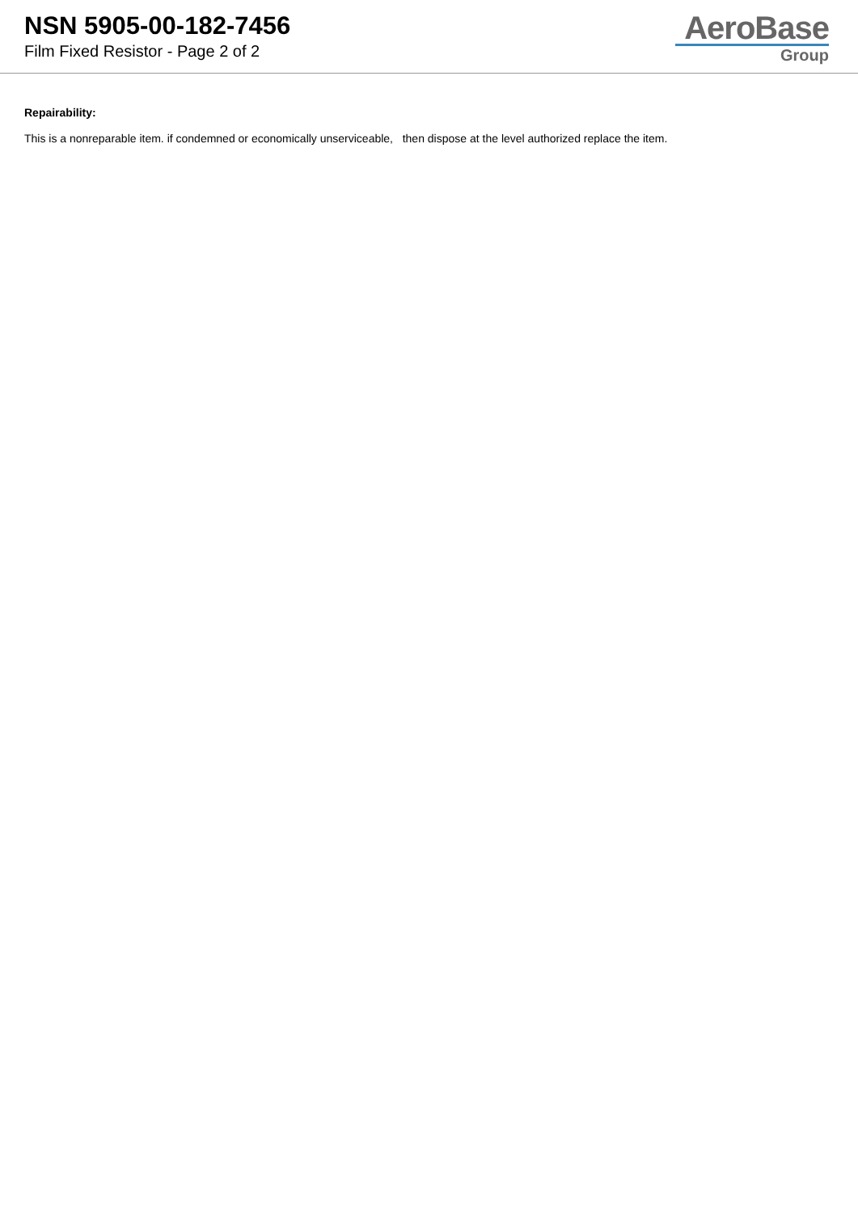NSN 5905-00-182-7456
Film Fixed Resistor - Page 2 of 2
AeroBase
Group
Repairability:
This is a nonreparable item. if condemned or economically unserviceable, then dispose at the level authorized replace the item.